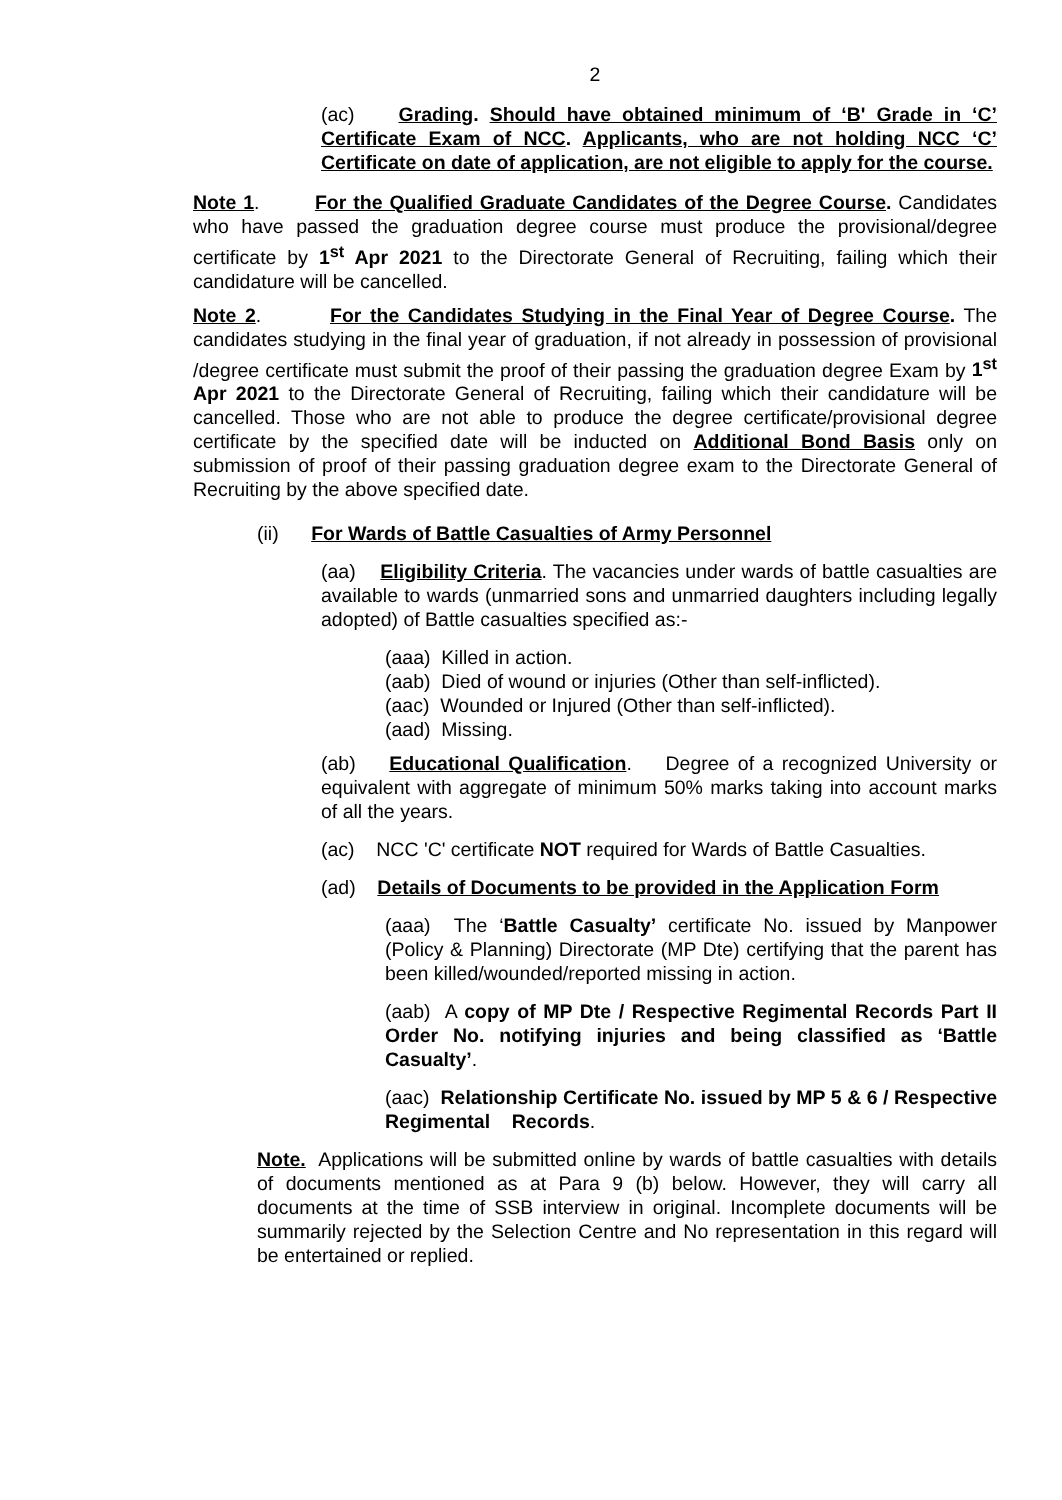2
(ac) Grading. Should have obtained minimum of ‘B' Grade in ‘C’ Certificate Exam of NCC. Applicants, who are not holding NCC ‘C’ Certificate on date of application, are not eligible to apply for the course.
Note 1. For the Qualified Graduate Candidates of the Degree Course. Candidates who have passed the graduation degree course must produce the provisional/degree certificate by 1<sup>st</sup> Apr 2021 to the Directorate General of Recruiting, failing which their candidature will be cancelled.
Note 2. For the Candidates Studying in the Final Year of Degree Course. The candidates studying in the final year of graduation, if not already in possession of provisional /degree certificate must submit the proof of their passing the graduation degree Exam by 1<sup>st</sup> Apr 2021 to the Directorate General of Recruiting, failing which their candidature will be cancelled. Those who are not able to produce the degree certificate/provisional degree certificate by the specified date will be inducted on Additional Bond Basis only on submission of proof of their passing graduation degree exam to the Directorate General of Recruiting by the above specified date.
(ii) For Wards of Battle Casualties of Army Personnel
(aa) Eligibility Criteria. The vacancies under wards of battle casualties are available to wards (unmarried sons and unmarried daughters including legally adopted) of Battle casualties specified as:-
(aaa) Killed in action.
(aab) Died of wound or injuries (Other than self-inflicted).
(aac) Wounded or Injured (Other than self-inflicted).
(aad) Missing.
(ab) Educational Qualification. Degree of a recognized University or equivalent with aggregate of minimum 50% marks taking into account marks of all the years.
(ac) NCC 'C' certificate NOT required for Wards of Battle Casualties.
(ad) Details of Documents to be provided in the Application Form
(aaa) The ‘Battle Casualty’ certificate No. issued by Manpower (Policy & Planning) Directorate (MP Dte) certifying that the parent has been killed/wounded/reported missing in action.
(aab) A copy of MP Dte / Respective Regimental Records Part II Order No. notifying injuries and being classified as ‘Battle Casualty’.
(aac) Relationship Certificate No. issued by MP 5 & 6 / Respective Regimental Records.
Note. Applications will be submitted online by wards of battle casualties with details of documents mentioned as at Para 9 (b) below. However, they will carry all documents at the time of SSB interview in original. Incomplete documents will be summarily rejected by the Selection Centre and No representation in this regard will be entertained or replied.